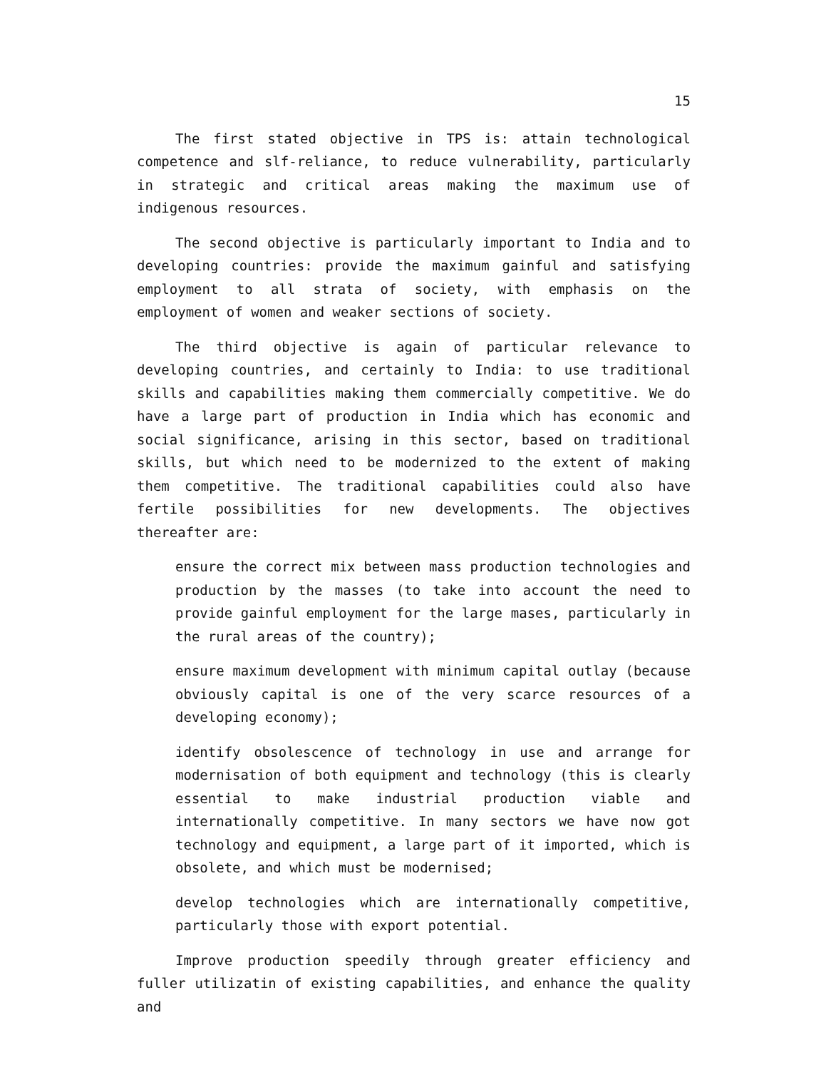15
The first stated objective in TPS is: attain technological competence and slf-reliance, to reduce vulnerability, particularly in strategic and critical areas making the maximum use of indigenous resources.
The second objective is particularly important to India and to developing countries: provide the maximum gainful and satisfying employment to all strata of society, with emphasis on the employment of women and weaker sections of society.
The third objective is again of particular relevance to developing countries, and certainly to India: to use traditional skills and capabilities making them commercially competitive. We do have a large part of production in India which has economic and social significance, arising in this sector, based on traditional skills, but which need to be modernized to the extent of making them competitive. The traditional capabilities could also have fertile possibilities for new developments. The objectives thereafter are:
ensure the correct mix between mass production technologies and production by the masses (to take into account the need to provide gainful employment for the large mases, particularly in the rural areas of the country);
ensure maximum development with minimum capital outlay (because obviously capital is one of the very scarce resources of a developing economy);
identify obsolescence of technology in use and arrange for modernisation of both equipment and technology (this is clearly essential to make industrial production viable and internationally competitive. In many sectors we have now got technology and equipment, a large part of it imported, which is obsolete, and which must be modernised;
develop technologies which are internationally competitive, particularly those with export potential.
Improve production speedily through greater efficiency and fuller utilizatin of existing capabilities, and enhance the quality and